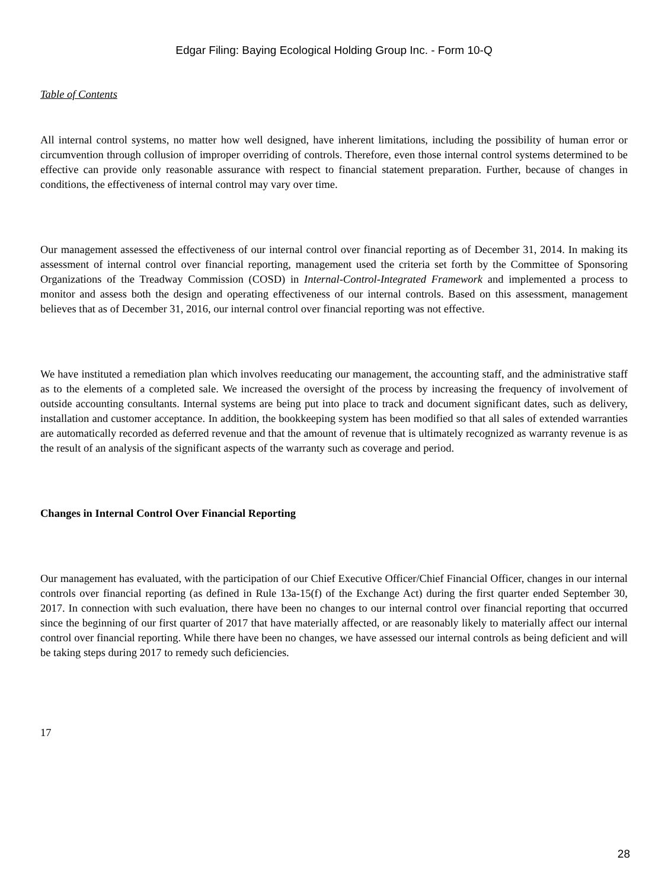Edgar Filing: Baying Ecological Holding Group Inc. - Form 10-Q
Table of Contents
All internal control systems, no matter how well designed, have inherent limitations, including the possibility of human error or circumvention through collusion of improper overriding of controls. Therefore, even those internal control systems determined to be effective can provide only reasonable assurance with respect to financial statement preparation. Further, because of changes in conditions, the effectiveness of internal control may vary over time.
Our management assessed the effectiveness of our internal control over financial reporting as of December 31, 2014. In making its assessment of internal control over financial reporting, management used the criteria set forth by the Committee of Sponsoring Organizations of the Treadway Commission (COSD) in Internal-Control-Integrated Framework and implemented a process to monitor and assess both the design and operating effectiveness of our internal controls. Based on this assessment, management believes that as of December 31, 2016, our internal control over financial reporting was not effective.
We have instituted a remediation plan which involves reeducating our management, the accounting staff, and the administrative staff as to the elements of a completed sale. We increased the oversight of the process by increasing the frequency of involvement of outside accounting consultants. Internal systems are being put into place to track and document significant dates, such as delivery, installation and customer acceptance. In addition, the bookkeeping system has been modified so that all sales of extended warranties are automatically recorded as deferred revenue and that the amount of revenue that is ultimately recognized as warranty revenue is as the result of an analysis of the significant aspects of the warranty such as coverage and period.
Changes in Internal Control Over Financial Reporting
Our management has evaluated, with the participation of our Chief Executive Officer/Chief Financial Officer, changes in our internal controls over financial reporting (as defined in Rule 13a-15(f) of the Exchange Act) during the first quarter ended September 30, 2017. In connection with such evaluation, there have been no changes to our internal control over financial reporting that occurred since the beginning of our first quarter of 2017 that have materially affected, or are reasonably likely to materially affect our internal control over financial reporting. While there have been no changes, we have assessed our internal controls as being deficient and will be taking steps during 2017 to remedy such deficiencies.
17
28